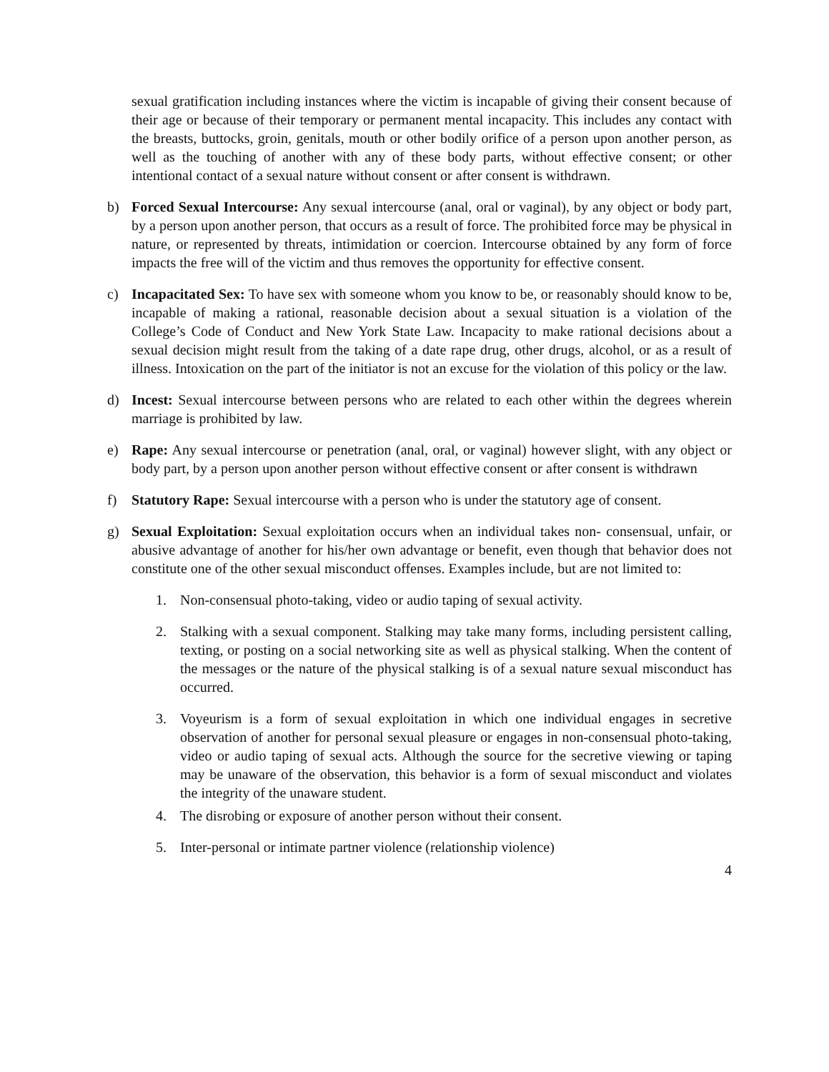sexual gratification including instances where the victim is incapable of giving their consent because of their age or because of their temporary or permanent mental incapacity. This includes any contact with the breasts, buttocks, groin, genitals, mouth or other bodily orifice of a person upon another person, as well as the touching of another with any of these body parts, without effective consent; or other intentional contact of a sexual nature without consent or after consent is withdrawn.
b) Forced Sexual Intercourse: Any sexual intercourse (anal, oral or vaginal), by any object or body part, by a person upon another person, that occurs as a result of force. The prohibited force may be physical in nature, or represented by threats, intimidation or coercion. Intercourse obtained by any form of force impacts the free will of the victim and thus removes the opportunity for effective consent.
c) Incapacitated Sex: To have sex with someone whom you know to be, or reasonably should know to be, incapable of making a rational, reasonable decision about a sexual situation is a violation of the College’s Code of Conduct and New York State Law. Incapacity to make rational decisions about a sexual decision might result from the taking of a date rape drug, other drugs, alcohol, or as a result of illness. Intoxication on the part of the initiator is not an excuse for the violation of this policy or the law.
d) Incest: Sexual intercourse between persons who are related to each other within the degrees wherein marriage is prohibited by law.
e) Rape: Any sexual intercourse or penetration (anal, oral, or vaginal) however slight, with any object or body part, by a person upon another person without effective consent or after consent is withdrawn
f) Statutory Rape: Sexual intercourse with a person who is under the statutory age of consent.
g) Sexual Exploitation: Sexual exploitation occurs when an individual takes non- consensual, unfair, or abusive advantage of another for his/her own advantage or benefit, even though that behavior does not constitute one of the other sexual misconduct offenses. Examples include, but are not limited to:
1. Non-consensual photo-taking, video or audio taping of sexual activity.
2. Stalking with a sexual component. Stalking may take many forms, including persistent calling, texting, or posting on a social networking site as well as physical stalking. When the content of the messages or the nature of the physical stalking is of a sexual nature sexual misconduct has occurred.
3. Voyeurism is a form of sexual exploitation in which one individual engages in secretive observation of another for personal sexual pleasure or engages in non-consensual photo-taking, video or audio taping of sexual acts. Although the source for the secretive viewing or taping may be unaware of the observation, this behavior is a form of sexual misconduct and violates the integrity of the unaware student.
4. The disrobing or exposure of another person without their consent.
5. Inter-personal or intimate partner violence (relationship violence)
4